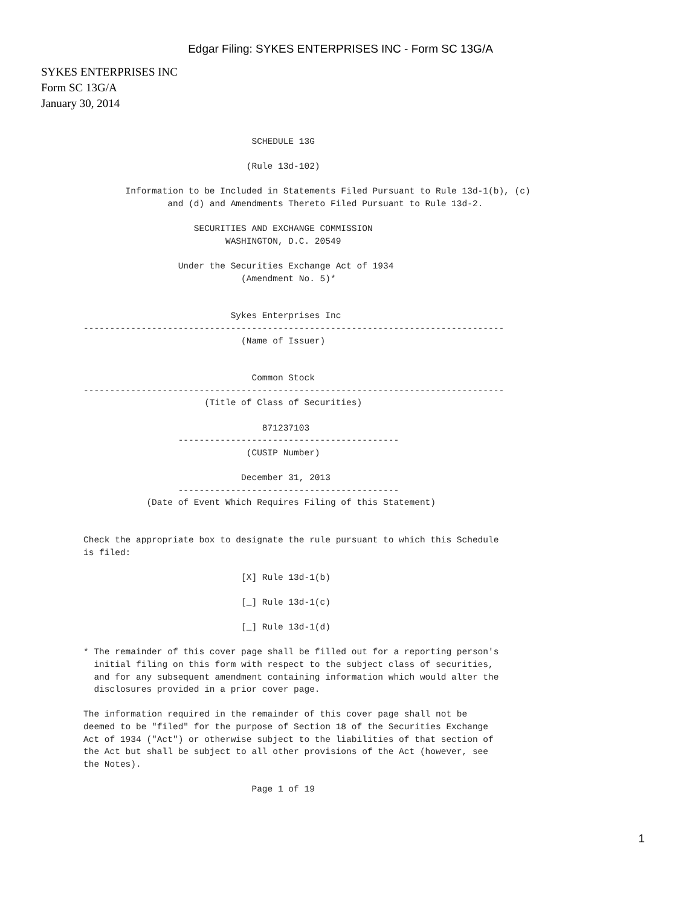Edgar Filing: SYKES ENTERPRISES INC - Form SC 13G/A
SYKES ENTERPRISES INC
Form SC 13G/A
January 30, 2014
                                SCHEDULE 13G

                               (Rule 13d-102)

        Information to be Included in Statements Filed Pursuant to Rule 13d-1(b), (c)
                and (d) and Amendments Thereto Filed Pursuant to Rule 13d-2.

                     SECURITIES AND EXCHANGE COMMISSION
                           WASHINGTON, D.C. 20549

                  Under the Securities Exchange Act of 1934
                              (Amendment No. 5)*


                            Sykes Enterprises Inc
--------------------------------------------------------------------------------
                              (Name of Issuer)


                                Common Stock
--------------------------------------------------------------------------------
                       (Title of Class of Securities)

                                  871237103
                  ------------------------------------------
                               (CUSIP Number)

                              December 31, 2013
                  ------------------------------------------
            (Date of Event Which Requires Filing of this Statement)


Check the appropriate box to designate the rule pursuant to which this Schedule
is filed:

                              [X] Rule 13d-1(b)

                              [_] Rule 13d-1(c)

                              [_] Rule 13d-1(d)

* The remainder of this cover page shall be filled out for a reporting person's
  initial filing on this form with respect to the subject class of securities,
  and for any subsequent amendment containing information which would alter the
  disclosures provided in a prior cover page.

The information required in the remainder of this cover page shall not be
deemed to be "filed" for the purpose of Section 18 of the Securities Exchange
Act of 1934 ("Act") or otherwise subject to the liabilities of that section of
the Act but shall be subject to all other provisions of the Act (however, see
the Notes).

                                Page 1 of 19
1